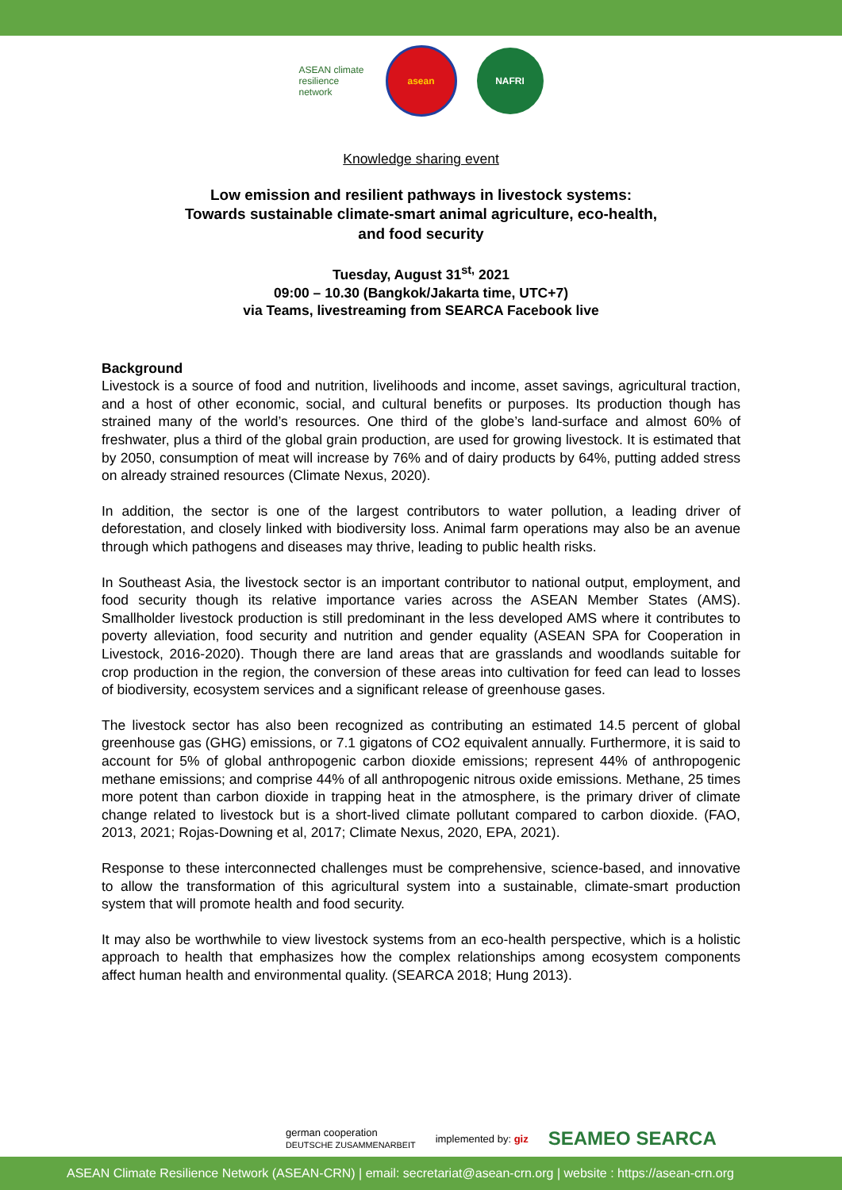ASEAN climate resilience network
asean NAFRI
Knowledge sharing event
Low emission and resilient pathways in livestock systems:
Towards sustainable climate-smart animal agriculture, eco-health,
and food security
Tuesday, August 31<sup>st,</sup> 2021
09:00 – 10.30 (Bangkok/Jakarta time, UTC+7)
via Teams, livestreaming from SEARCA Facebook live
Background
Livestock is a source of food and nutrition, livelihoods and income, asset savings, agricultural traction, and a host of other economic, social, and cultural benefits or purposes. Its production though has strained many of the world’s resources. One third of the globe’s land-surface and almost 60% of freshwater, plus a third of the global grain production, are used for growing livestock. It is estimated that by 2050, consumption of meat will increase by 76% and of dairy products by 64%, putting added stress on already strained resources (Climate Nexus, 2020).
In addition, the sector is one of the largest contributors to water pollution, a leading driver of deforestation, and closely linked with biodiversity loss. Animal farm operations may also be an avenue through which pathogens and diseases may thrive, leading to public health risks.
In Southeast Asia, the livestock sector is an important contributor to national output, employment, and food security though its relative importance varies across the ASEAN Member States (AMS). Smallholder livestock production is still predominant in the less developed AMS where it contributes to poverty alleviation, food security and nutrition and gender equality (ASEAN SPA for Cooperation in Livestock, 2016-2020). Though there are land areas that are grasslands and woodlands suitable for crop production in the region, the conversion of these areas into cultivation for feed can lead to losses of biodiversity, ecosystem services and a significant release of greenhouse gases.
The livestock sector has also been recognized as contributing an estimated 14.5 percent of global greenhouse gas (GHG) emissions, or 7.1 gigatons of CO2 equivalent annually. Furthermore, it is said to account for 5% of global anthropogenic carbon dioxide emissions; represent 44% of anthropogenic methane emissions; and comprise 44% of all anthropogenic nitrous oxide emissions. Methane, 25 times more potent than carbon dioxide in trapping heat in the atmosphere, is the primary driver of climate change related to livestock but is a short-lived climate pollutant compared to carbon dioxide. (FAO, 2013, 2021; Rojas-Downing et al, 2017; Climate Nexus, 2020, EPA, 2021).
Response to these interconnected challenges must be comprehensive, science-based, and innovative to allow the transformation of this agricultural system into a sustainable, climate-smart production system that will promote health and food security.
It may also be worthwhile to view livestock systems from an eco-health perspective, which is a holistic approach to health that emphasizes how the complex relationships among ecosystem components affect human health and environmental quality. (SEARCA 2018; Hung 2013).
german cooperation
DEUTSCHE ZUSAMMENARBEIT implemented by: giz SEAMEO SEARCA
ASEAN Climate Resilience Network (ASEAN-CRN) | email: secretariat@asean-crn.org | website : https://asean-crn.org